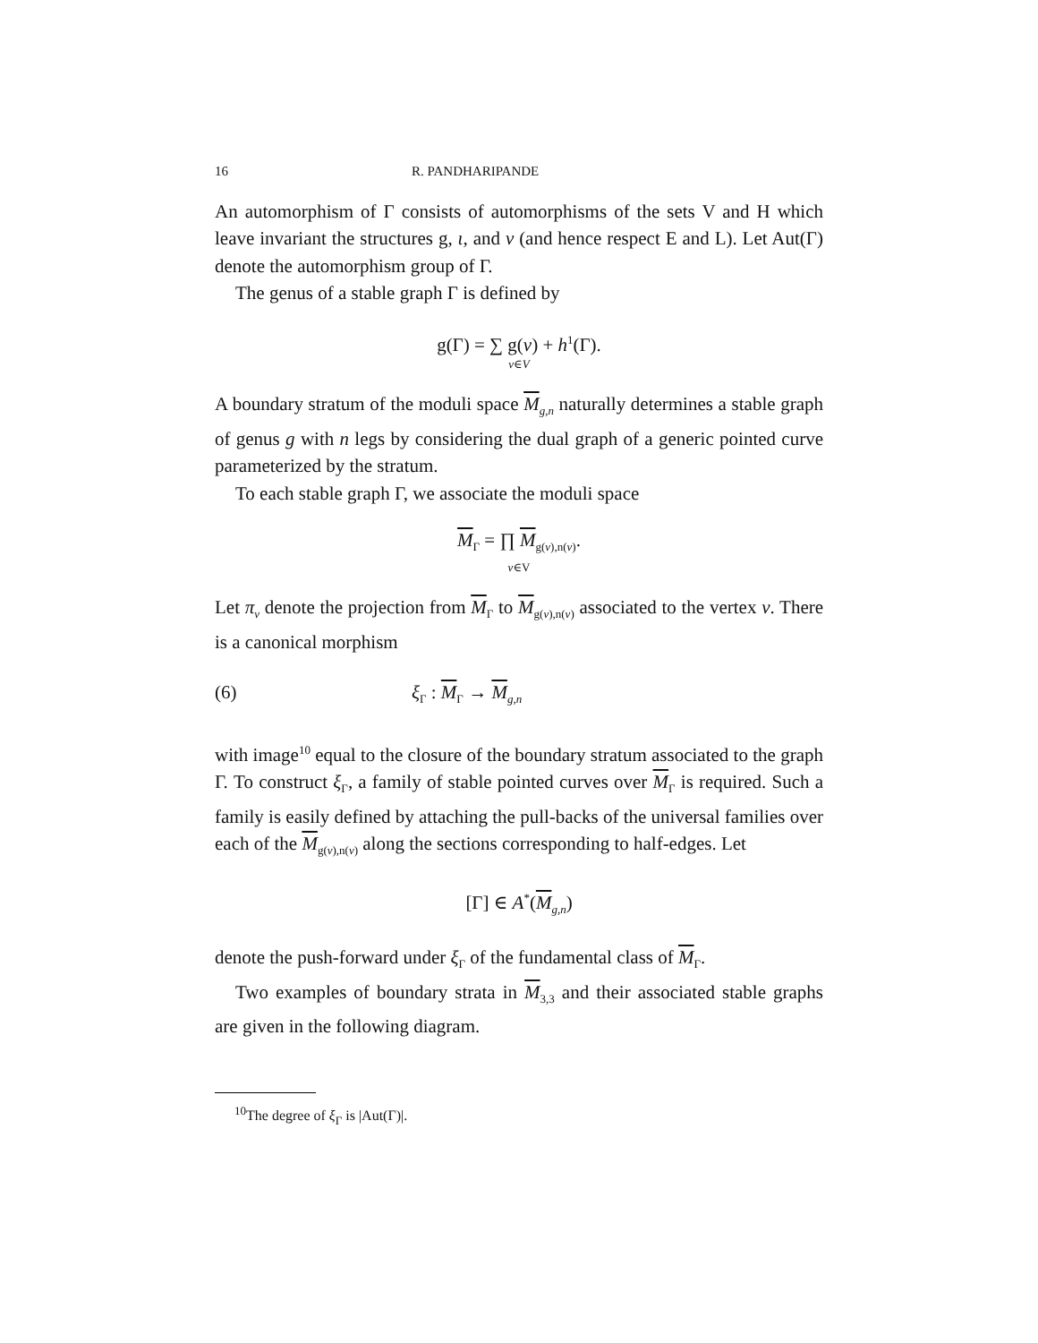16 R. PANDHARIPANDE
An automorphism of Γ consists of automorphisms of the sets V and H which leave invariant the structures g, ι, and v (and hence respect E and L). Let Aut(Γ) denote the automorphism group of Γ.
The genus of a stable graph Γ is defined by
g(Γ) = ∑ g(v) + h<sup>1</sup>(Γ).
v∈V
A boundary stratum of the moduli space M<sub>g,n</sub> naturally determines a stable graph of genus g with n legs by considering the dual graph of a generic pointed curve parameterized by the stratum.
To each stable graph Γ, we associate the moduli space
M<sub>Γ</sub> = ∏ M<sub>g(v),n(v)</sub>.
v∈V
Let π<sub>v</sub> denote the projection from M<sub>Γ</sub> to M<sub>g(v),n(v)</sub> associated to the vertex v. There is a canonical morphism
(6) ξ<sub>Γ</sub> : M<sub>Γ</sub> → M<sub>g,n</sub>
with image<sup>10</sup> equal to the closure of the boundary stratum associated to the graph Γ. To construct ξ<sub>Γ</sub>, a family of stable pointed curves over M<sub>Γ</sub> is required. Such a family is easily defined by attaching the pull-backs of the universal families over each of the M<sub>g(v),n(v)</sub> along the sections corresponding to half-edges. Let
[Γ] ∈ A<sup>*</sup>(M<sub>g,n</sub>)
denote the push-forward under ξ<sub>Γ</sub> of the fundamental class of M<sub>Γ</sub>.
Two examples of boundary strata in M<sub>3,3</sub> and their associated stable graphs are given in the following diagram.
<sup>10</sup> The degree of ξ<sub>Γ</sub> is |Aut(Γ)|.